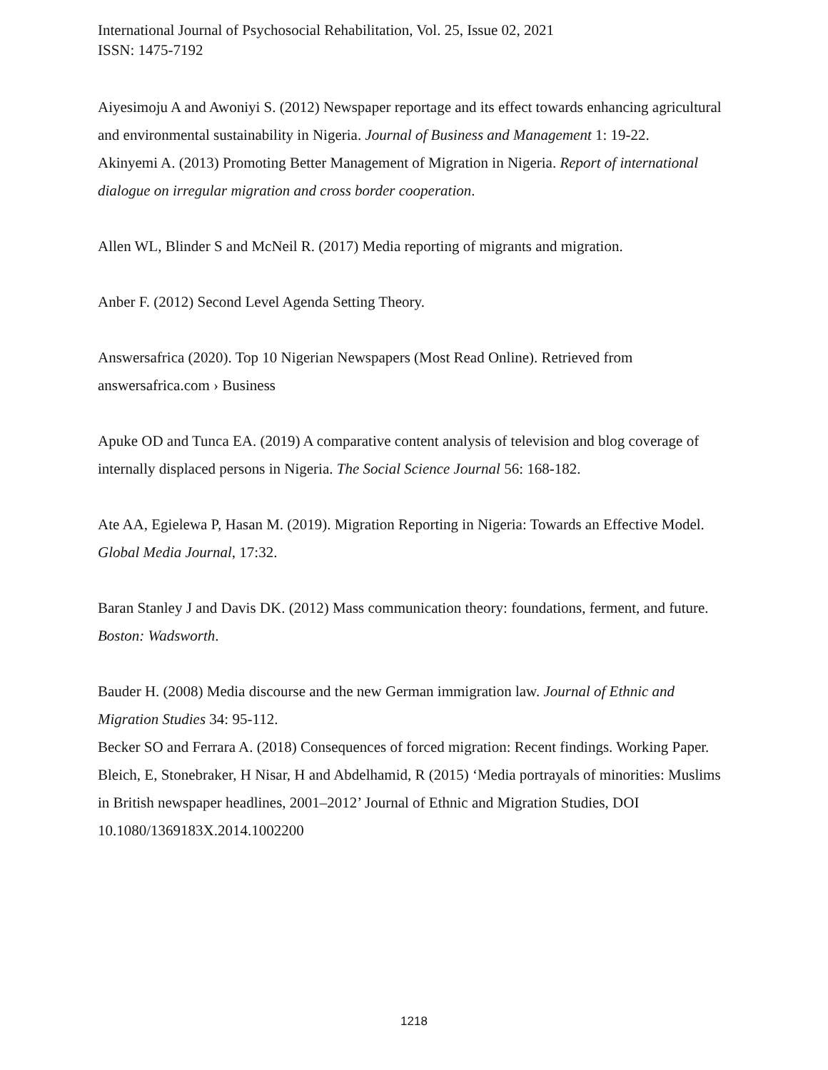International Journal of Psychosocial Rehabilitation, Vol. 25, Issue 02, 2021
ISSN: 1475-7192
Aiyesimoju A and Awoniyi S. (2012) Newspaper reportage and its effect towards enhancing agricultural and environmental sustainability in Nigeria. Journal of Business and Management 1: 19-22.
Akinyemi A. (2013) Promoting Better Management of Migration in Nigeria. Report of international dialogue on irregular migration and cross border cooperation.
Allen WL, Blinder S and McNeil R. (2017) Media reporting of migrants and migration.
Anber F. (2012) Second Level Agenda Setting Theory.
Answersafrica (2020). Top 10 Nigerian Newspapers (Most Read Online). Retrieved from answersafrica.com › Business
Apuke OD and Tunca EA. (2019) A comparative content analysis of television and blog coverage of internally displaced persons in Nigeria. The Social Science Journal 56: 168-182.
Ate AA, Egielewa P, Hasan M. (2019). Migration Reporting in Nigeria: Towards an Effective Model. Global Media Journal, 17:32.
Baran Stanley J and Davis DK. (2012) Mass communication theory: foundations, ferment, and future. Boston: Wadsworth.
Bauder H. (2008) Media discourse and the new German immigration law. Journal of Ethnic and Migration Studies 34: 95-112.
Becker SO and Ferrara A. (2018) Consequences of forced migration: Recent findings. Working Paper.
Bleich, E, Stonebraker, H Nisar, H and Abdelhamid, R (2015) ‘Media portrayals of minorities: Muslims in British newspaper headlines, 2001–2012’ Journal of Ethnic and Migration Studies, DOI 10.1080/1369183X.2014.1002200
1218